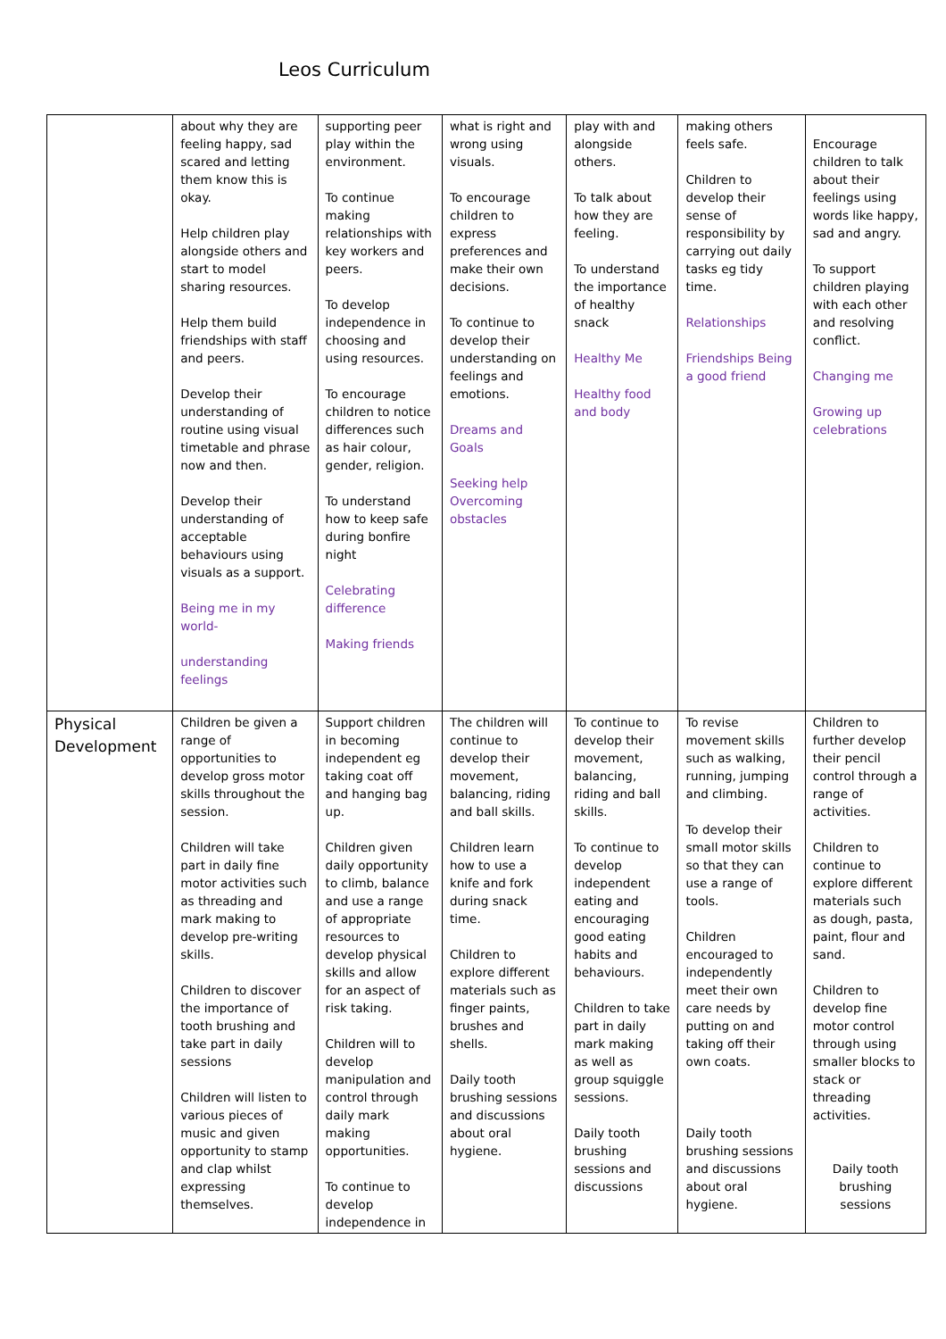Leos Curriculum
| | about why they are feeling happy, sad scared and letting them know this is okay. Help children play alongside others and start to model sharing resources. Help them build friendships with staff and peers. Develop their understanding of routine using visual timetable and phrase now and then. Develop their understanding of acceptable behaviours using visuals as a support. Being me in my world- understanding feelings | supporting peer play within the environment. To continue making relationships with key workers and peers. To develop independence in choosing and using resources. To encourage children to notice differences such as hair colour, gender, religion. To understand how to keep safe during bonfire night Celebrating difference Making friends | what is right and wrong using visuals. To encourage children to express preferences and make their own decisions. To continue to develop their understanding on feelings and emotions. Dreams and Goals Seeking help Overcoming obstacles | play with and alongside others. To talk about how they are feeling. To understand the importance of healthy snack Healthy Me Healthy food and body | making others feels safe. Children to develop their sense of responsibility by carrying out daily tasks eg tidy time. Relationships Friendships Being a good friend | Encourage children to talk about their feelings using words like happy, sad and angry. To support children playing with each other and resolving conflict. Changing me Growing up celebrations |
| Physical Development | Children be given a range of opportunities to develop gross motor skills throughout the session. Children will take part in daily fine motor activities such as threading and mark making to develop pre-writing skills. Children to discover the importance of tooth brushing and take part in daily sessions Children will listen to various pieces of music and given opportunity to stamp and clap whilst expressing themselves. | Support children in becoming independent eg taking coat off and hanging bag up. Children given daily opportunity to climb, balance and use a range of appropriate resources to develop physical skills and allow for an aspect of risk taking. Children will to develop manipulation and control through daily mark making opportunities. To continue to develop independence in | The children will continue to develop their movement, balancing, riding and ball skills. Children learn how to use a knife and fork during snack time. Children to explore different materials such as finger paints, brushes and shells. Daily tooth brushing sessions and discussions about oral hygiene. | To continue to develop their movement, balancing, riding and ball skills. To continue to develop independent eating and encouraging good eating habits and behaviours. Children to take part in daily mark making as well as group squiggle sessions. Daily tooth brushing sessions and discussions | To revise movement skills such as walking, running, jumping and climbing. To develop their small motor skills so that they can use a range of tools. Children encouraged to independently meet their own care needs by putting on and taking off their own coats. Daily tooth brushing sessions and discussions about oral hygiene. | Children to further develop their pencil control through a range of activities. Children to continue to explore different materials such as dough, pasta, paint, flour and sand. Children to develop fine motor control through using smaller blocks to stack or threading activities. Daily tooth brushing sessions |